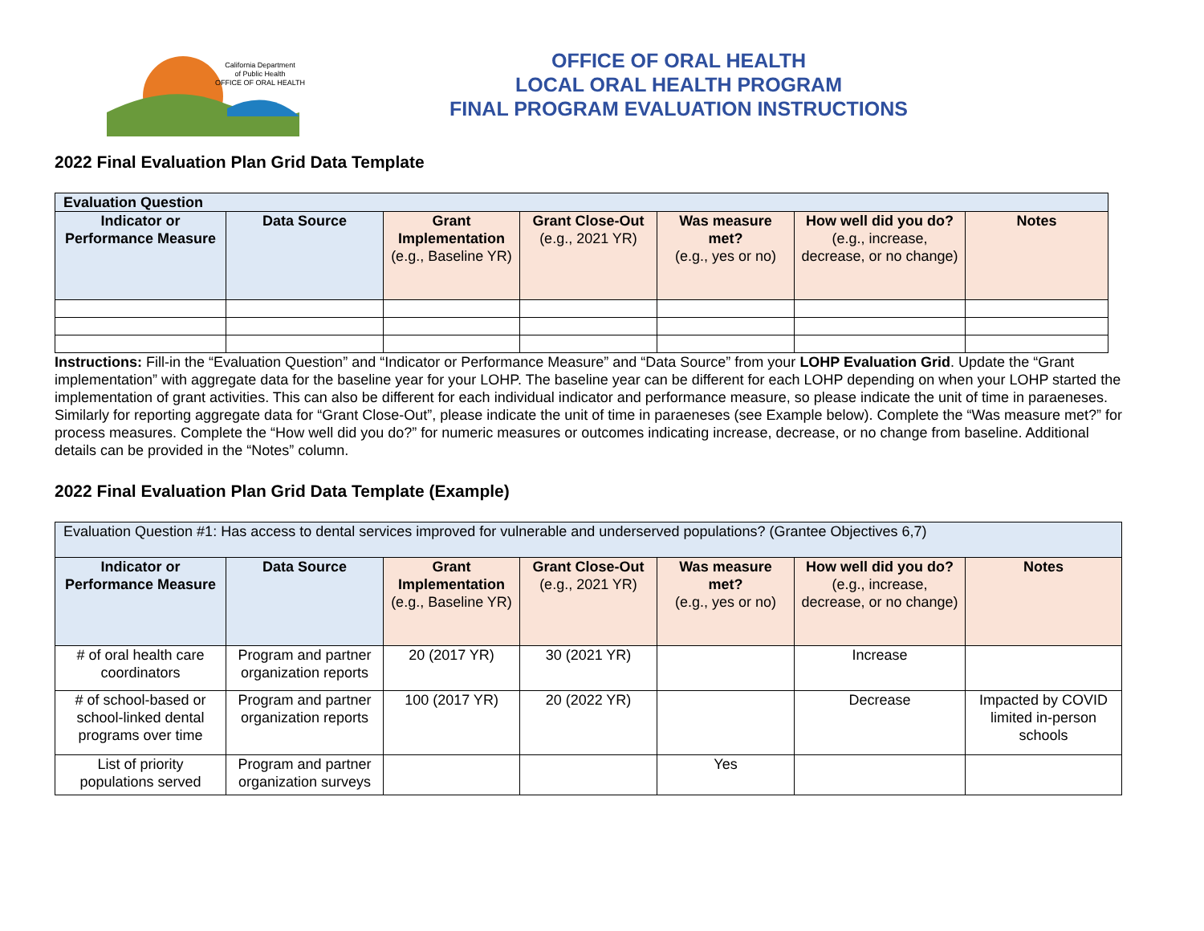California Department
of Public Health
OFFICE OF ORAL HEALTH
OFFICE OF ORAL HEALTH
LOCAL ORAL HEALTH PROGRAM
FINAL PROGRAM EVALUATION INSTRUCTIONS
2022 Final Evaluation Plan Grid Data Template
| Evaluation Question | | | | | | |
| --- | --- | --- | --- | --- | --- | --- |
| Indicator or Performance Measure | Data Source | Grant Implementation (e.g., Baseline YR) | Grant Close-Out (e.g., 2021 YR) | Was measure met? (e.g., yes or no) | How well did you do? (e.g., increase, decrease, or no change) | Notes |
Instructions: Fill-in the “Evaluation Question” and “Indicator or Performance Measure” and “Data Source” from your LOHP Evaluation Grid. Update the “Grant implementation” with aggregate data for the baseline year for your LOHP. The baseline year can be different for each LOHP depending on when your LOHP started the implementation of grant activities. This can also be different for each individual indicator and performance measure, so please indicate the unit of time in paraeneses. Similarly for reporting aggregate data for “Grant Close-Out”, please indicate the unit of time in paraeneses (see Example below). Complete the “Was measure met?” for process measures. Complete the “How well did you do?” for numeric measures or outcomes indicating increase, decrease, or no change from baseline. Additional details can be provided in the “Notes” column.
2022 Final Evaluation Plan Grid Data Template (Example)
| Evaluation Question #1: Has access to dental services improved for vulnerable and underserved populations? (Grantee Objectives 6,7) | | | | | | |
| Indicator or Performance Measure | Data Source | Grant Implementation (e.g., Baseline YR) | Grant Close-Out (e.g., 2021 YR) | Was measure met? (e.g., yes or no) | How well did you do? (e.g., increase, decrease, or no change) | Notes |
| # of oral health care coordinators | Program and partner organization reports | 20 (2017 YR) | 30 (2021 YR) | | Increase | |
| # of school-based or school-linked dental programs over time | Program and partner organization reports | 100 (2017 YR) | 20 (2022 YR) | | Decrease | Impacted by COVID limited in-person schools |
| List of priority populations served | Program and partner organization surveys | | | Yes | | |